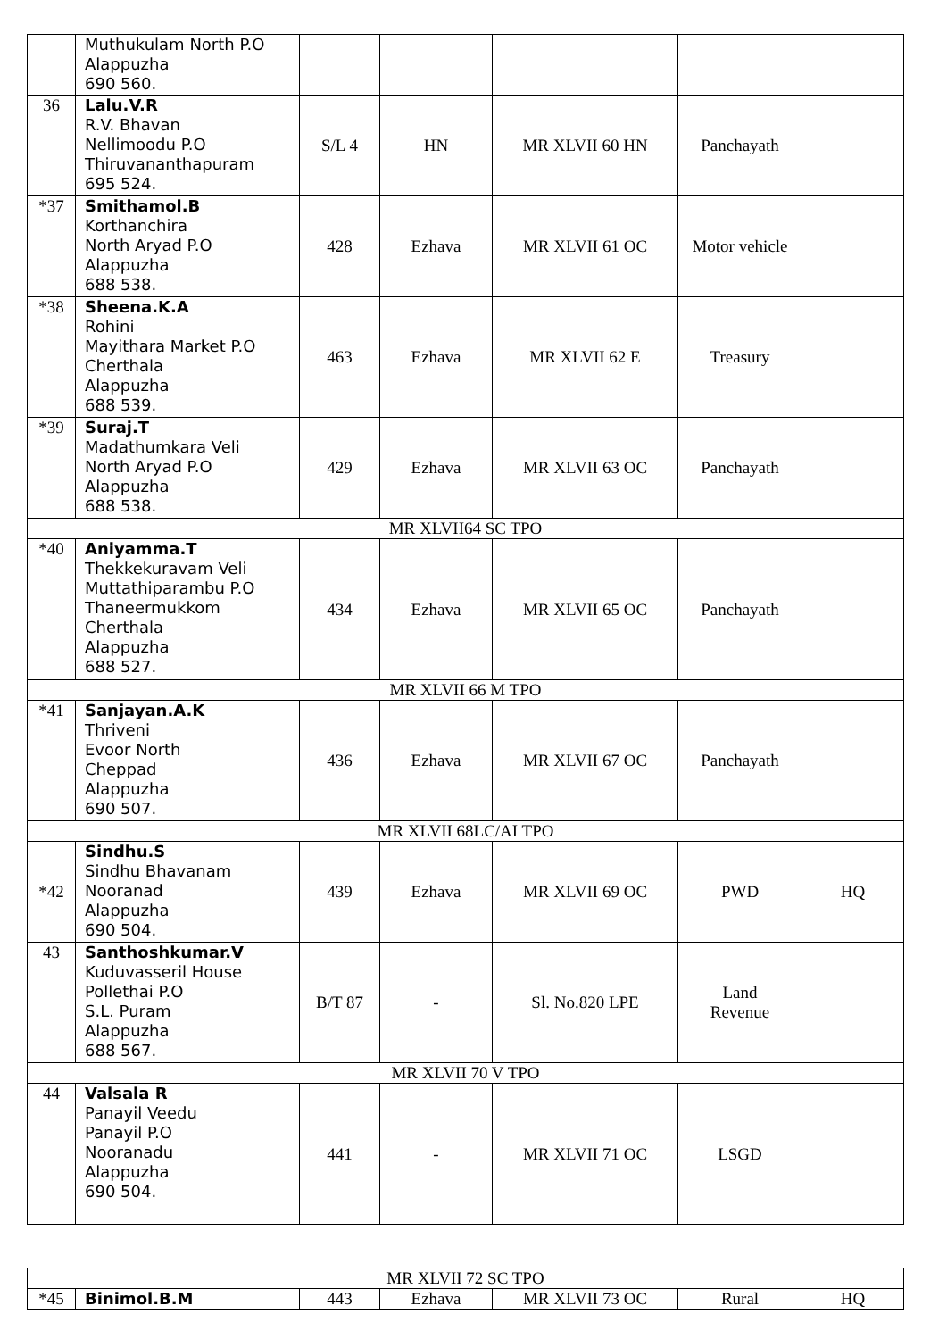| | Muthukulam North P.O Alappuzha 690 560. | | | | | |
| 36 | Lalu.V.R R.V. Bhavan Nellimoodu P.O Thiruvananthapuram 695 524. | S/L 4 | HN | MR XLVII 60 HN | Panchayath | |
| *37 | Smithamol.B Korthanchira North Aryad P.O Alappuzha 688 538. | 428 | Ezhava | MR XLVII 61 OC | Motor vehicle | |
| *38 | Sheena.K.A Rohini Mayithara Market P.O Cherthala Alappuzha 688 539. | 463 | Ezhava | MR XLVII 62 E | Treasury | |
| *39 | Suraj.T Madathumkara Veli North Aryad P.O Alappuzha 688 538. | 429 | Ezhava | MR XLVII 63 OC | Panchayath | |
| MR XLVII64 SC TPO | | | | | | |
| *40 | Aniyamma.T Thekkekuravam Veli Muttathiparambu P.O Thaneermukkom Cherthala Alappuzha 688 527. | 434 | Ezhava | MR XLVII 65 OC | Panchayath | |
| MR XLVII 66 M TPO | | | | | | |
| *41 | Sanjayan.A.K Thriveni Evoor North Cheppad Alappuzha 690 507. | 436 | Ezhava | MR XLVII 67 OC | Panchayath | |
| MR XLVII 68LC/AI TPO | | | | | | |
| *42 | Sindhu.S Sindhu Bhavanam Nooranad Alappuzha 690 504. | 439 | Ezhava | MR XLVII 69 OC | PWD | HQ |
| 43 | Santhoshkumar.V Kuduvasseril House Pollethai P.O S.L. Puram Alappuzha 688 567. | B/T 87 | - | Sl. No.820 LPE | Land Revenue | |
| MR XLVII 70 V TPO | | | | | | |
| 44 | Valsala R Panayil Veedu Panayil P.O Nooranadu Alappuzha 690 504. | 441 | - | MR XLVII 71 OC | LSGD | |
| MR XLVII 72 SC TPO | | | | | | |
| *45 | Binimol.B.M | 443 | Ezhava | MR XLVII 73 OC | Rural | HQ |